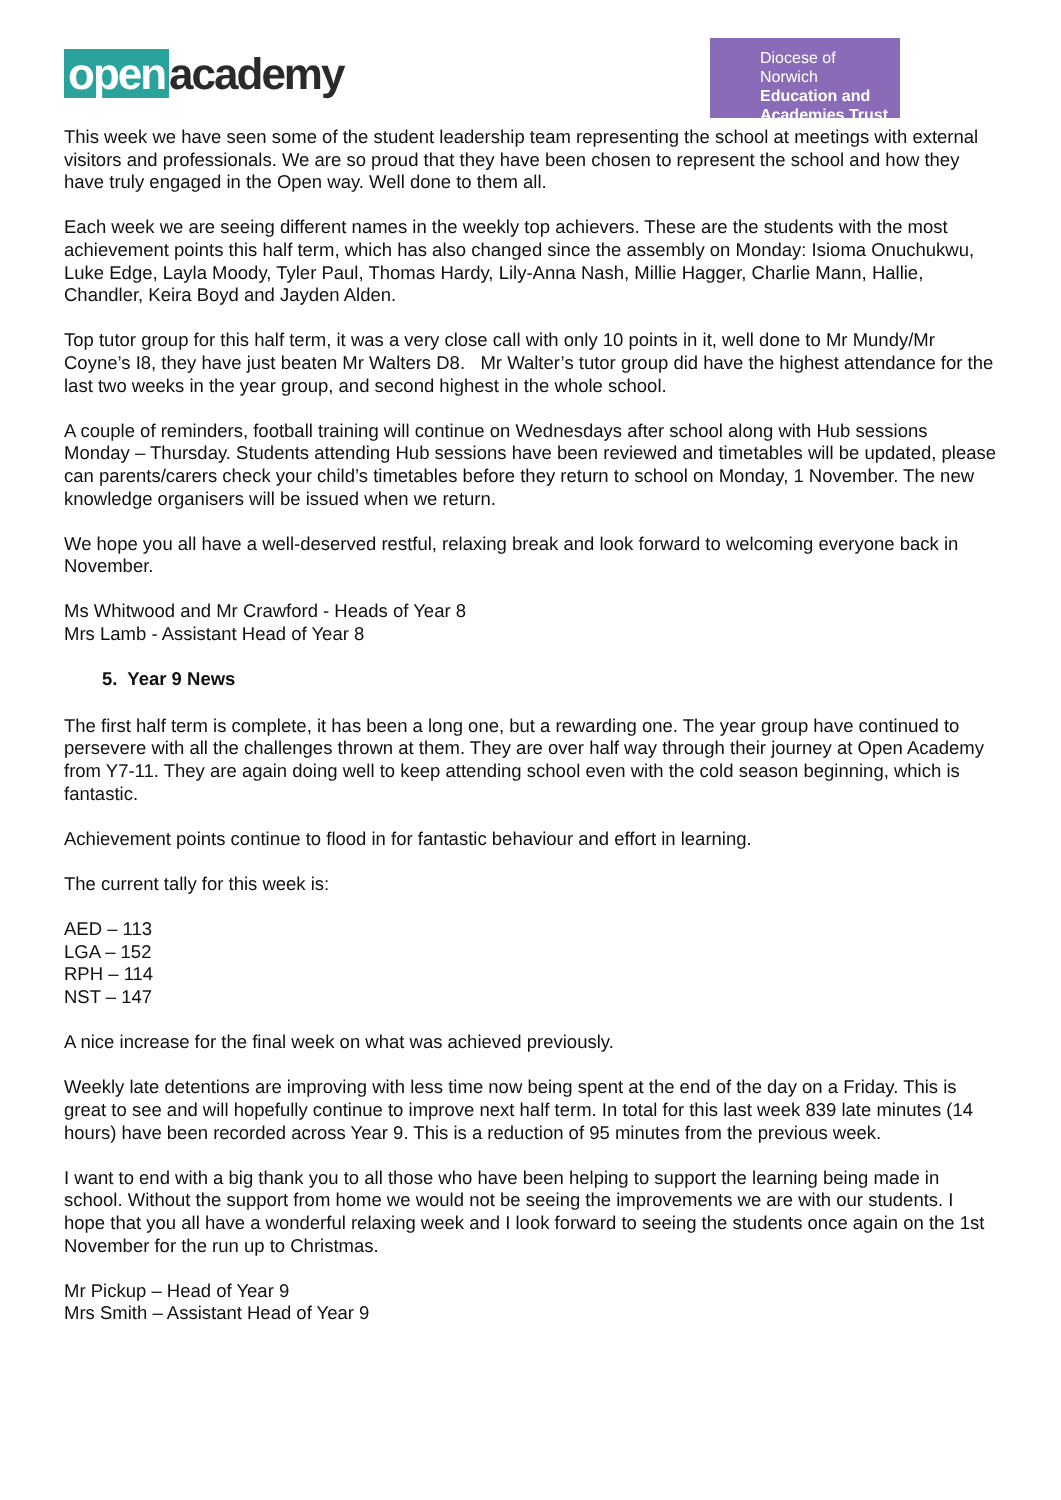open academy
Diocese of Norwich
Education and
Academies Trust
This week we have seen some of the student leadership team representing the school at meetings with external visitors and professionals. We are so proud that they have been chosen to represent the school and how they have truly engaged in the Open way. Well done to them all.
Each week we are seeing different names in the weekly top achievers. These are the students with the most achievement points this half term, which has also changed since the assembly on Monday: Isioma Onuchukwu, Luke Edge, Layla Moody, Tyler Paul, Thomas Hardy, Lily-Anna Nash, Millie Hagger, Charlie Mann, Hallie, Chandler, Keira Boyd and Jayden Alden.
Top tutor group for this half term, it was a very close call with only 10 points in it, well done to Mr Mundy/Mr Coyne’s I8, they have just beaten Mr Walters D8. Mr Walter’s tutor group did have the highest attendance for the last two weeks in the year group, and second highest in the whole school.
A couple of reminders, football training will continue on Wednesdays after school along with Hub sessions Monday – Thursday. Students attending Hub sessions have been reviewed and timetables will be updated, please can parents/carers check your child’s timetables before they return to school on Monday, 1 November. The new knowledge organisers will be issued when we return.
We hope you all have a well-deserved restful, relaxing break and look forward to welcoming everyone back in November.
Ms Whitwood and Mr Crawford - Heads of Year 8
Mrs Lamb - Assistant Head of Year 8
5. Year 9 News
The first half term is complete, it has been a long one, but a rewarding one. The year group have continued to persevere with all the challenges thrown at them. They are over half way through their journey at Open Academy from Y7-11. They are again doing well to keep attending school even with the cold season beginning, which is fantastic.
Achievement points continue to flood in for fantastic behaviour and effort in learning.
The current tally for this week is:
AED – 113
LGA – 152
RPH – 114
NST – 147
A nice increase for the final week on what was achieved previously.
Weekly late detentions are improving with less time now being spent at the end of the day on a Friday. This is great to see and will hopefully continue to improve next half term. In total for this last week 839 late minutes (14 hours) have been recorded across Year 9. This is a reduction of 95 minutes from the previous week.
I want to end with a big thank you to all those who have been helping to support the learning being made in school. Without the support from home we would not be seeing the improvements we are with our students. I hope that you all have a wonderful relaxing week and I look forward to seeing the students once again on the 1st November for the run up to Christmas.
Mr Pickup – Head of Year 9
Mrs Smith – Assistant Head of Year 9